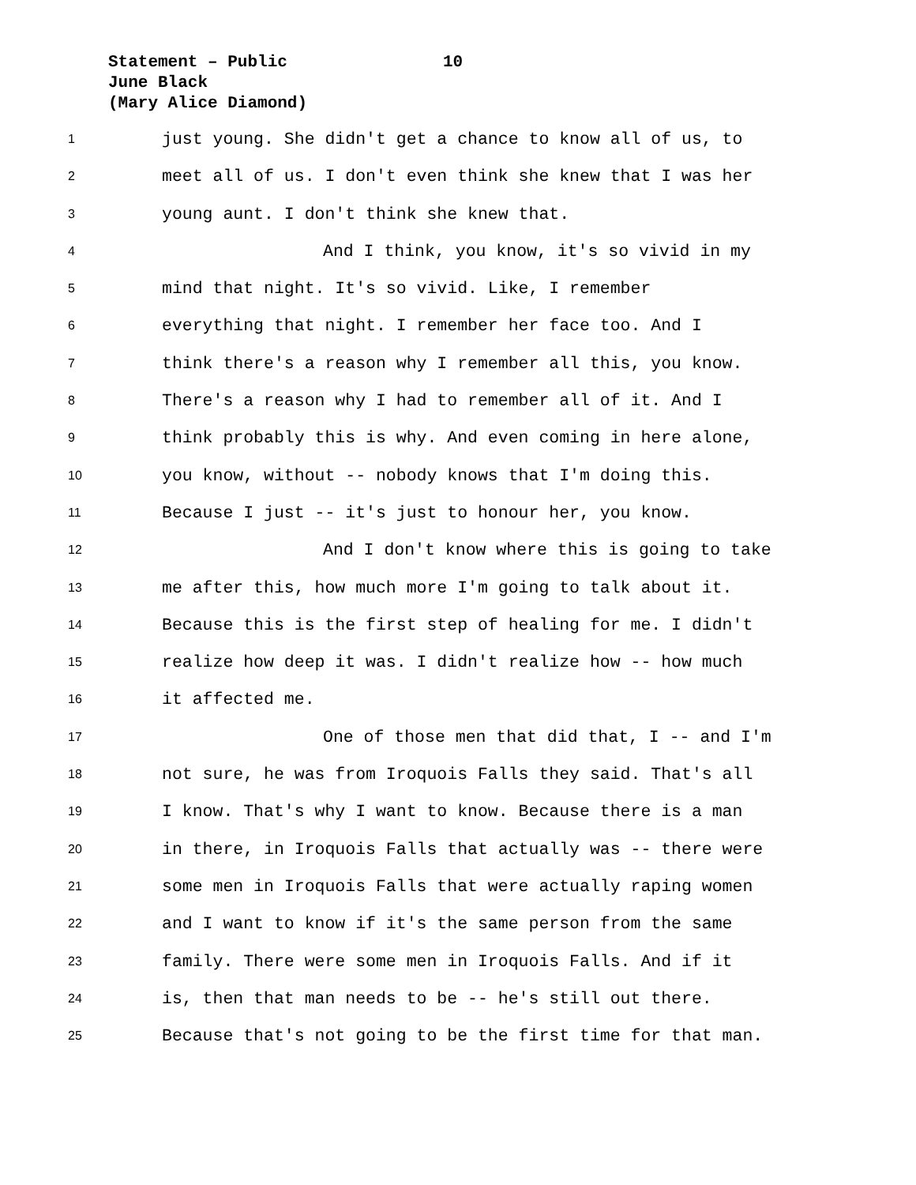Statement – Public 10
June Black
(Mary Alice Diamond)
1 just young. She didn't get a chance to know all of us, to
2 meet all of us. I don't even think she knew that I was her
3 young aunt. I don't think she knew that.
4 And I think, you know, it's so vivid in my
5 mind that night. It's so vivid. Like, I remember
6 everything that night. I remember her face too. And I
7 think there's a reason why I remember all this, you know.
8 There's a reason why I had to remember all of it. And I
9 think probably this is why. And even coming in here alone,
10 you know, without -- nobody knows that I'm doing this.
11 Because I just -- it's just to honour her, you know.
12 And I don't know where this is going to take
13 me after this, how much more I'm going to talk about it.
14 Because this is the first step of healing for me. I didn't
15 realize how deep it was. I didn't realize how -- how much
16 it affected me.
17 One of those men that did that, I -- and I'm
18 not sure, he was from Iroquois Falls they said. That's all
19 I know. That's why I want to know. Because there is a man
20 in there, in Iroquois Falls that actually was -- there were
21 some men in Iroquois Falls that were actually raping women
22 and I want to know if it's the same person from the same
23 family. There were some men in Iroquois Falls. And if it
24 is, then that man needs to be -- he's still out there.
25 Because that's not going to be the first time for that man.